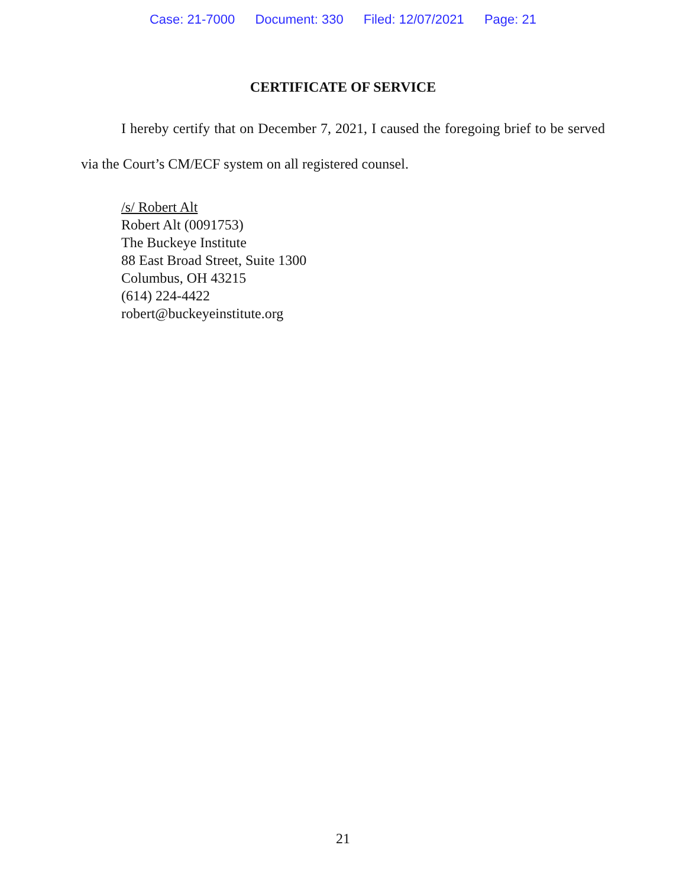Case: 21-7000 Document: 330 Filed: 12/07/2021 Page: 21
CERTIFICATE OF SERVICE
I hereby certify that on December 7, 2021, I caused the foregoing brief to be served via the Court’s CM/ECF system on all registered counsel.
/s/ Robert Alt
Robert Alt (0091753)
The Buckeye Institute
88 East Broad Street, Suite 1300
Columbus, OH 43215
(614) 224-4422
robert@buckeyeinstitute.org
21